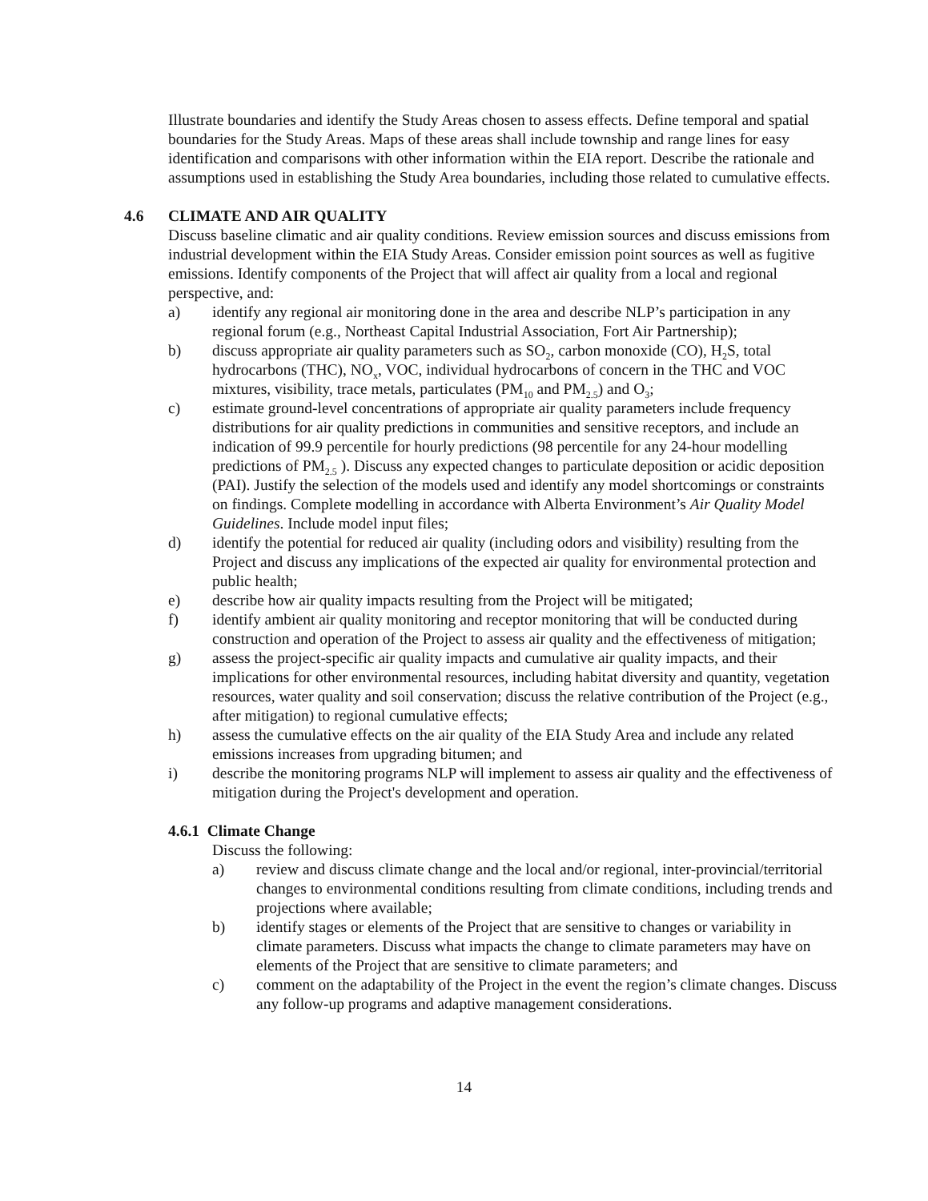Illustrate boundaries and identify the Study Areas chosen to assess effects. Define temporal and spatial boundaries for the Study Areas. Maps of these areas shall include township and range lines for easy identification and comparisons with other information within the EIA report. Describe the rationale and assumptions used in establishing the Study Area boundaries, including those related to cumulative effects.
4.6 CLIMATE AND AIR QUALITY
Discuss baseline climatic and air quality conditions. Review emission sources and discuss emissions from industrial development within the EIA Study Areas. Consider emission point sources as well as fugitive emissions. Identify components of the Project that will affect air quality from a local and regional perspective, and:
a) identify any regional air monitoring done in the area and describe NLP’s participation in any regional forum (e.g., Northeast Capital Industrial Association, Fort Air Partnership);
b) discuss appropriate air quality parameters such as SO<sub>2</sub>, carbon monoxide (CO), H<sub>2</sub>S, total hydrocarbons (THC), NO<sub>x</sub>, VOC, individual hydrocarbons of concern in the THC and VOC mixtures, visibility, trace metals, particulates (PM<sub>10</sub> and PM<sub>2.5</sub>) and O<sub>3</sub>;
c) estimate ground-level concentrations of appropriate air quality parameters include frequency distributions for air quality predictions in communities and sensitive receptors, and include an indication of 99.9 percentile for hourly predictions (98 percentile for any 24-hour modelling predictions of PM<sub>2.5</sub> ). Discuss any expected changes to particulate deposition or acidic deposition (PAI). Justify the selection of the models used and identify any model shortcomings or constraints on findings. Complete modelling in accordance with Alberta Environment’s Air Quality Model Guidelines. Include model input files;
d) identify the potential for reduced air quality (including odors and visibility) resulting from the Project and discuss any implications of the expected air quality for environmental protection and public health;
e) describe how air quality impacts resulting from the Project will be mitigated;
f) identify ambient air quality monitoring and receptor monitoring that will be conducted during construction and operation of the Project to assess air quality and the effectiveness of mitigation;
g) assess the project-specific air quality impacts and cumulative air quality impacts, and their implications for other environmental resources, including habitat diversity and quantity, vegetation resources, water quality and soil conservation; discuss the relative contribution of the Project (e.g., after mitigation) to regional cumulative effects;
h) assess the cumulative effects on the air quality of the EIA Study Area and include any related emissions increases from upgrading bitumen; and
i) describe the monitoring programs NLP will implement to assess air quality and the effectiveness of mitigation during the Project's development and operation.
4.6.1 Climate Change
Discuss the following:
a) review and discuss climate change and the local and/or regional, inter-provincial/territorial changes to environmental conditions resulting from climate conditions, including trends and projections where available;
b) identify stages or elements of the Project that are sensitive to changes or variability in climate parameters. Discuss what impacts the change to climate parameters may have on elements of the Project that are sensitive to climate parameters; and
c) comment on the adaptability of the Project in the event the region’s climate changes. Discuss any follow-up programs and adaptive management considerations.
14